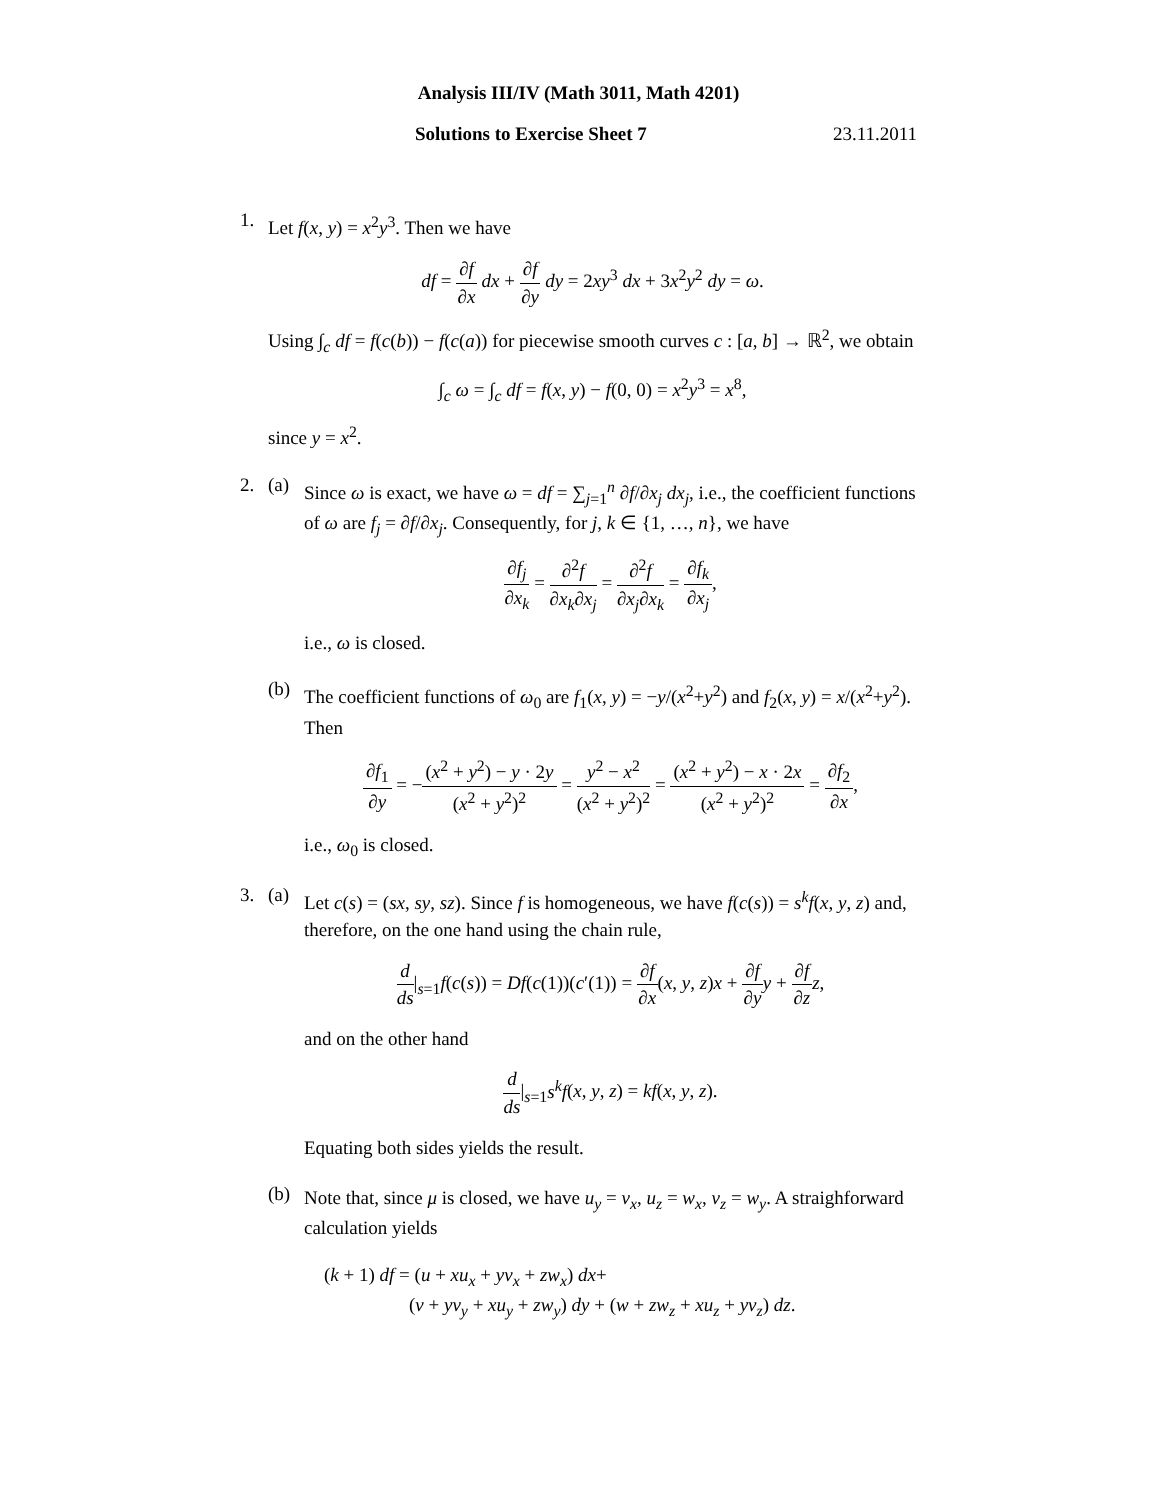Analysis III/IV (Math 3011, Math 4201)
Solutions to Exercise Sheet 7 23.11.2011
1.
Let f(x, y) = x<sup>2</sup>y<sup>3</sup>. Then we have
df = ∂f ∂x dx + ∂f ∂y dy = 2xy<sup>3</sup> dx + 3x<sup>2</sup>y<sup>2</sup> dy = ω.
Using ∫<sub>c</sub> df = f(c(b)) − f(c(a)) for piecewise smooth curves c : [a, b] → ℝ<sup>2</sup>, we obtain
∫<sub>c</sub> ω = ∫<sub>c</sub> df = f(x, y) − f(0, 0) = x<sup>2</sup>y<sup>3</sup> = x<sup>8</sup>,
since y = x<sup>2</sup>.
2. (a)
Since ω is exact, we have ω = df = ∑<sub>j=1</sub><sup>n</sup> ∂f/∂x<sub>j</sub> dx<sub>j</sub>, i.e., the coefficient functions of ω are f<sub>j</sub> = ∂f/∂x<sub>j</sub>. Consequently, for j, k ∈ {1, …, n}, we have
∂f<sub>j</sub> ∂x<sub>k</sub> = ∂<sup>2</sup>f ∂x<sub>k</sub>∂x<sub>j</sub> = ∂<sup>2</sup>f ∂x<sub>j</sub>∂x<sub>k</sub> = ∂f<sub>k</sub> ∂x<sub>j</sub>,
i.e., ω is closed.
(b)
The coefficient functions of ω<sub>0</sub> are f<sub>1</sub>(x, y) = −y/(x<sup>2</sup>+y<sup>2</sup>) and f<sub>2</sub>(x, y) = x/(x<sup>2</sup>+y<sup>2</sup>). Then
∂f<sub>1</sub> ∂y = −(x<sup>2</sup> + y<sup>2</sup>) − y · 2y (x<sup>2</sup> + y<sup>2</sup>)<sup>2</sup> = y<sup>2</sup> − x<sup>2</sup> (x<sup>2</sup> + y<sup>2</sup>)<sup>2</sup> = (x<sup>2</sup> + y<sup>2</sup>) − x · 2x (x<sup>2</sup> + y<sup>2</sup>)<sup>2</sup> = ∂f<sub>2</sub> ∂x,
i.e., ω<sub>0</sub> is closed.
3. (a)
Let c(s) = (sx, sy, sz). Since f is homogeneous, we have f(c(s)) = s<sup>k</sup>f(x, y, z) and, therefore, on the one hand using the chain rule,
d ds|<sub>s=1</sub>f(c(s)) = Df(c(1))(c′(1)) = ∂f ∂x(x, y, z)x + ∂f ∂y y + ∂f ∂z z,
and on the other hand
d ds|<sub>s=1</sub>s<sup>k</sup>f(x, y, z) = kf(x, y, z).
Equating both sides yields the result.
(b)
Note that, since μ is closed, we have u<sub>y</sub> = v<sub>x</sub>, u<sub>z</sub> = w<sub>x</sub>, v<sub>z</sub> = w<sub>y</sub>. A straighforward calculation yields
(k + 1) df = (u + xu<sub>x</sub> + yv<sub>x</sub> + zw<sub>x</sub>) dx+
(v + yv<sub>y</sub> + xu<sub>y</sub> + zw<sub>y</sub>) dy + (w + zw<sub>z</sub> + xu<sub>z</sub> + yv<sub>z</sub>) dz.